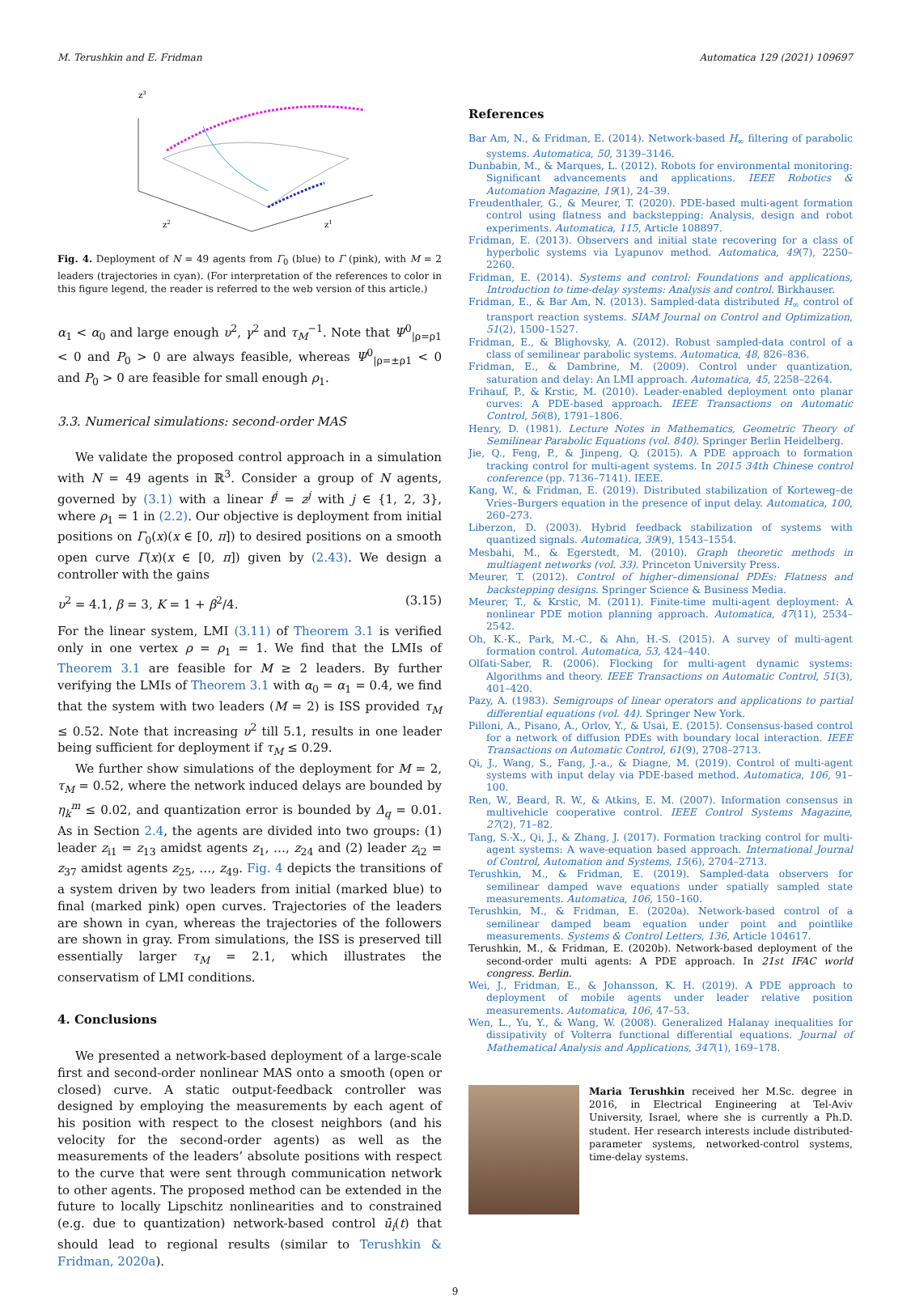M. Terushkin and E. Fridman Automatica 129 (2021) 109697
z3
z2
z1
Fig. 4. Deployment of N = 49 agents from Γ<sub>0</sub> (blue) to Γ (pink), with M = 2 leaders (trajectories in cyan). (For interpretation of the references to color in this figure legend, the reader is referred to the web version of this article.)
α<sub>1</sub> < α<sub>0</sub> and large enough υ<sup>2</sup>, γ<sup>2</sup> and τ<sub>M</sub><sup>−1</sup>. Note that Ψ<sup>0</sup><sub>|ρ=ρ1</sub> < 0 and P<sub>0</sub> > 0 are always feasible, whereas Ψ<sup>0</sup><sub>|ρ=±ρ1</sub> < 0 and P<sub>0</sub> > 0 are feasible for small enough ρ<sub>1</sub>.
3.3. Numerical simulations: second-order MAS
We validate the proposed control approach in a simulation with N = 49 agents in ℝ<sup>3</sup>. Consider a group of N agents, governed by (3.1) with a linear f<sup>j</sup> = z<sup>j</sup> with j ∈ {1, 2, 3}, where ρ<sub>1</sub> = 1 in (2.2). Our objective is deployment from initial positions on Γ<sub>0</sub>(x)(x ∈ [0, π]) to desired positions on a smooth open curve Γ(x)(x ∈ [0, π]) given by (2.43). We design a controller with the gains
υ<sup>2</sup> = 4.1, β = 3, K = 1 + β<sup>2</sup>/4. (3.15)
For the linear system, LMI (3.11) of Theorem 3.1 is verified only in one vertex ρ = ρ<sub>1</sub> = 1. We find that the LMIs of Theorem 3.1 are feasible for M ≥ 2 leaders. By further verifying the LMIs of Theorem 3.1 with α<sub>0</sub> = α<sub>1</sub> = 0.4, we find that the system with two leaders (M = 2) is ISS provided τ<sub>M</sub> ≤ 0.52. Note that increasing υ<sup>2</sup> till 5.1, results in one leader being sufficient for deployment if τ<sub>M</sub> ≤ 0.29.
We further show simulations of the deployment for M = 2, τ<sub>M</sub> = 0.52, where the network induced delays are bounded by η<sub>k</sub><sup>m</sup> ≤ 0.02, and quantization error is bounded by Δ<sub>q</sub> = 0.01. As in Section 2.4, the agents are divided into two groups: (1) leader z<sub>i1</sub> = z<sub>13</sub> amidst agents z<sub>1</sub>, …, z<sub>24</sub> and (2) leader z<sub>i2</sub> = z<sub>37</sub> amidst agents z<sub>25</sub>, …, z<sub>49</sub>. Fig. 4 depicts the transitions of a system driven by two leaders from initial (marked blue) to final (marked pink) open curves. Trajectories of the leaders are shown in cyan, whereas the trajectories of the followers are shown in gray. From simulations, the ISS is preserved till essentially larger τ<sub>M</sub> = 2.1, which illustrates the conservatism of LMI conditions.
4. Conclusions
We presented a network-based deployment of a large-scale first and second-order nonlinear MAS onto a smooth (open or closed) curve. A static output-feedback controller was designed by employing the measurements by each agent of his position with respect to the closest neighbors (and his velocity for the second-order agents) as well as the measurements of the leaders’ absolute positions with respect to the curve that were sent through communication network to other agents. The proposed method can be extended in the future to locally Lipschitz nonlinearities and to constrained (e.g. due to quantization) network-based control ū<sub>i</sub>(t) that should lead to regional results (similar to Terushkin & Fridman, 2020a).
References
Bar Am, N., & Fridman, E. (2014). Network-based H<sub>∞</sub> filtering of parabolic systems. Automatica, 50, 3139–3146.
Dunbabin, M., & Marques, L. (2012). Robots for environmental monitoring: Significant advancements and applications. IEEE Robotics & Automation Magazine, 19(1), 24–39.
Freudenthaler, G., & Meurer, T. (2020). PDE-based multi-agent formation control using flatness and backstepping: Analysis, design and robot experiments. Automatica, 115, Article 108897.
Fridman, E. (2013). Observers and initial state recovering for a class of hyperbolic systems via Lyapunov method. Automatica, 49(7), 2250–2260.
Fridman, E. (2014). Systems and control: Foundations and applications, Introduction to time-delay systems: Analysis and control. Birkhauser.
Fridman, E., & Bar Am, N. (2013). Sampled-data distributed H<sub>∞</sub> control of transport reaction systems. SIAM Journal on Control and Optimization, 51(2), 1500–1527.
Fridman, E., & Blighovsky, A. (2012). Robust sampled-data control of a class of semilinear parabolic systems. Automatica, 48, 826–836.
Fridman, E., & Dambrine, M. (2009). Control under quantization, saturation and delay: An LMI approach. Automatica, 45, 2258–2264.
Frihauf, P., & Krstic, M. (2010). Leader-enabled deployment onto planar curves: A PDE-based approach. IEEE Transactions on Automatic Control, 56(8), 1791–1806.
Henry, D. (1981). Lecture Notes in Mathematics, Geometric Theory of Semilinear Parabolic Equations (vol. 840). Springer Berlin Heidelberg.
Jie, Q., Feng, P., & Jinpeng, Q. (2015). A PDE approach to formation tracking control for multi-agent systems. In 2015 34th Chinese control conference (pp. 7136–7141). IEEE.
Kang, W., & Fridman, E. (2019). Distributed stabilization of Korteweg–de Vries–Burgers equation in the presence of input delay. Automatica, 100, 260–273.
Liberzon, D. (2003). Hybrid feedback stabilization of systems with quantized signals. Automatica, 39(9), 1543–1554.
Mesbahi, M., & Egerstedt, M. (2010). Graph theoretic methods in multiagent networks (vol. 33). Princeton University Press.
Meurer, T. (2012). Control of higher–dimensional PDEs: Flatness and backstepping designs. Springer Science & Business Media.
Meurer, T., & Krstic, M. (2011). Finite-time multi-agent deployment: A nonlinear PDE motion planning approach. Automatica, 47(11), 2534–2542.
Oh, K.-K., Park, M.-C., & Ahn, H.-S. (2015). A survey of multi-agent formation control. Automatica, 53, 424–440.
Olfati-Saber, R. (2006). Flocking for multi-agent dynamic systems: Algorithms and theory. IEEE Transactions on Automatic Control, 51(3), 401–420.
Pazy, A. (1983). Semigroups of linear operators and applications to partial differential equations (vol. 44). Springer New York.
Pilloni, A., Pisano, A., Orlov, Y., & Usai, E. (2015). Consensus-based control for a network of diffusion PDEs with boundary local interaction. IEEE Transactions on Automatic Control, 61(9), 2708–2713.
Qi, J., Wang, S., Fang, J.-a., & Diagne, M. (2019). Control of multi-agent systems with input delay via PDE-based method. Automatica, 106, 91–100.
Ren, W., Beard, R. W., & Atkins, E. M. (2007). Information consensus in multivehicle cooperative control. IEEE Control Systems Magazine, 27(2), 71–82.
Tang, S.-X., Qi, J., & Zhang, J. (2017). Formation tracking control for multi-agent systems: A wave-equation based approach. International Journal of Control, Automation and Systems, 15(6), 2704–2713.
Terushkin, M., & Fridman, E. (2019). Sampled-data observers for semilinear damped wave equations under spatially sampled state measurements. Automatica, 106, 150–160.
Terushkin, M., & Fridman, E. (2020a). Network-based control of a semilinear damped beam equation under point and pointlike measurements. Systems & Control Letters, 136, Article 104617.
Terushkin, M., & Fridman, E. (2020b). Network-based deployment of the second-order multi agents: A PDE approach. In 21st IFAC world congress. Berlin.
Wei, J., Fridman, E., & Johansson, K. H. (2019). A PDE approach to deployment of mobile agents under leader relative position measurements. Automatica, 106, 47–53.
Wen, L., Yu, Y., & Wang, W. (2008). Generalized Halanay inequalities for dissipativity of Volterra functional differential equations. Journal of Mathematical Analysis and Applications, 347(1), 169–178.
Maria Terushkin received her M.Sc. degree in 2016, in Electrical Engineering at Tel-Aviv University, Israel, where she is currently a Ph.D. student. Her research interests include distributed-parameter systems, networked-control systems, time-delay systems.
9